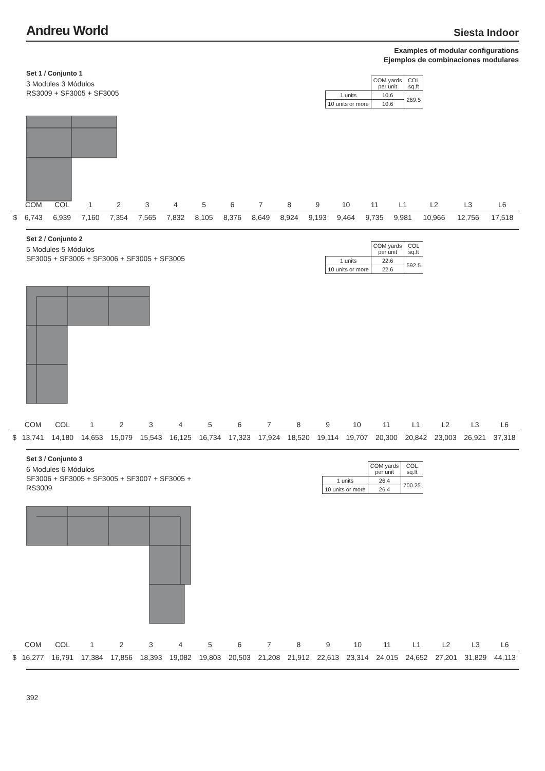Andreu World
Siesta Indoor
Examples of modular configurations
Ejemplos de combinaciones modulares
Set 1 / Conjunto 1
3 Modules 3 Módulos
RS3009 + SF3005 + SF3005
| | COM yards per unit | COL sq.ft |
| 1 units | 10.6 | 269.5 |
| 10 units or more | 10.6 | |
| | COM | COL | 1 | 2 | 3 | 4 | 5 | 6 | 7 | 8 | 9 | 10 | 11 | L1 | L2 | L3 | L6 |
| $ | 6,743 | 6,939 | 7,160 | 7,354 | 7,565 | 7,832 | 8,105 | 8,376 | 8,649 | 8,924 | 9,193 | 9,464 | 9,735 | 9,981 | 10,966 | 12,756 | 17,518 |
Set 2 / Conjunto 2
5 Modules 5 Módulos
SF3005 + SF3005 + SF3006 + SF3005 + SF3005
| | COM yards per unit | COL sq.ft |
| 1 units | 22.6 | 592.5 |
| 10 units or more | 22.6 | |
| | COM | COL | 1 | 2 | 3 | 4 | 5 | 6 | 7 | 8 | 9 | 10 | 11 | L1 | L2 | L3 | L6 |
| $ | 13,741 | 14,180 | 14,653 | 15,079 | 15,543 | 16,125 | 16,734 | 17,323 | 17,924 | 18,520 | 19,114 | 19,707 | 20,300 | 20,842 | 23,003 | 26,921 | 37,318 |
Set 3 / Conjunto 3
6 Modules 6 Módulos
SF3006 + SF3005 + SF3005 + SF3007 + SF3005 + RS3009
| | COM yards per unit | COL sq.ft |
| 1 units | 26.4 | 700.25 |
| 10 units or more | 26.4 | |
| | COM | COL | 1 | 2 | 3 | 4 | 5 | 6 | 7 | 8 | 9 | 10 | 11 | L1 | L2 | L3 | L6 |
| $ | 16,277 | 16,791 | 17,384 | 17,856 | 18,393 | 19,082 | 19,803 | 20,503 | 21,208 | 21,912 | 22,613 | 23,314 | 24,015 | 24,652 | 27,201 | 31,829 | 44,113 |
392